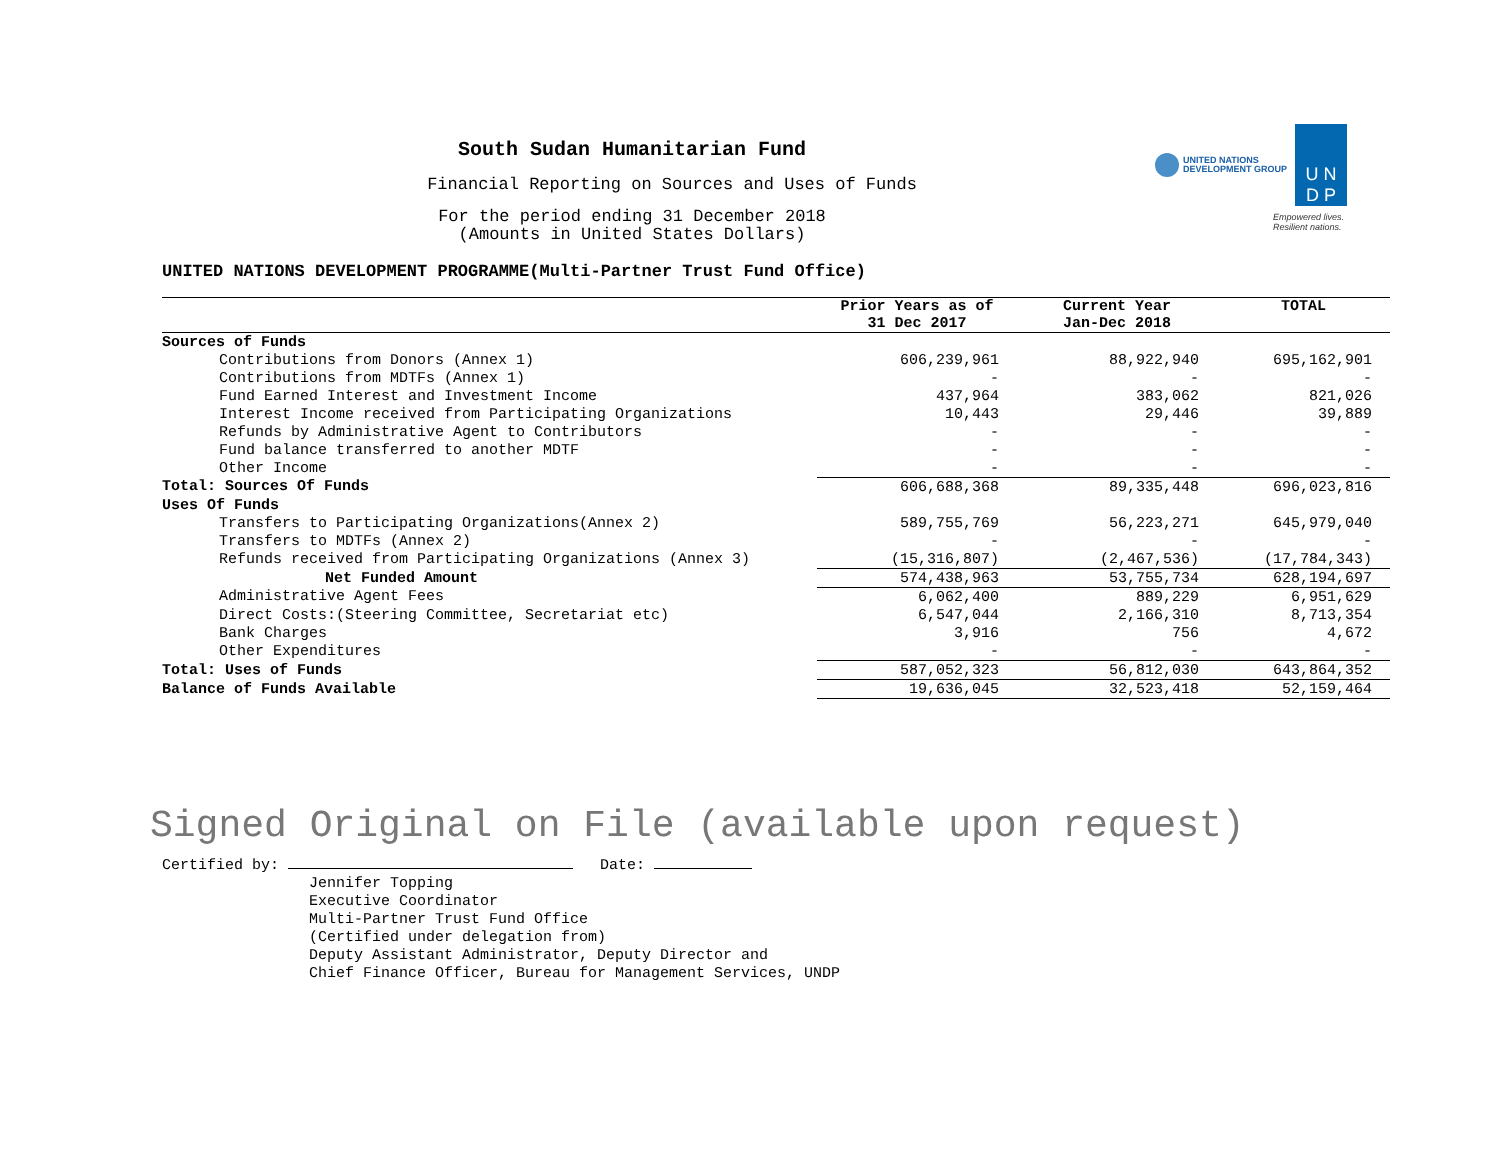UNITED NATIONS
DEVELOPMENT GROUP
U N
D P
Empowered lives.
Resilient nations.
South Sudan Humanitarian Fund
Financial Reporting on Sources and Uses of Funds
For the period ending 31 December 2018
(Amounts in United States Dollars)
UNITED NATIONS DEVELOPMENT PROGRAMME(Multi-Partner Trust Fund Office)
| | Prior Years as of 31 Dec 2017 | Current Year Jan-Dec 2018 | TOTAL |
| --- | --- | --- | --- |
| Sources of Funds | | | |
| Contributions from Donors (Annex 1) | 606,239,961 | 88,922,940 | 695,162,901 |
| Contributions from MDTFs (Annex 1) | - | - | - |
| Fund Earned Interest and Investment Income | 437,964 | 383,062 | 821,026 |
| Interest Income received from Participating Organizations | 10,443 | 29,446 | 39,889 |
| Refunds by Administrative Agent to Contributors | - | - | - |
| Fund balance transferred to another MDTF | - | - | - |
| Other Income | - | - | - |
| Total: Sources Of Funds | 606,688,368 | 89,335,448 | 696,023,816 |
| Uses Of Funds | | | |
| Transfers to Participating Organizations(Annex 2) | 589,755,769 | 56,223,271 | 645,979,040 |
| Transfers to MDTFs (Annex 2) | - | - | - |
| Refunds received from Participating Organizations (Annex 3) | (15,316,807) | (2,467,536) | (17,784,343) |
| Net Funded Amount | 574,438,963 | 53,755,734 | 628,194,697 |
| Administrative Agent Fees | 6,062,400 | 889,229 | 6,951,629 |
| Direct Costs:(Steering Committee, Secretariat etc) | 6,547,044 | 2,166,310 | 8,713,354 |
| Bank Charges | 3,916 | 756 | 4,672 |
| Other Expenditures | - | - | - |
| Total: Uses of Funds | 587,052,323 | 56,812,030 | 643,864,352 |
| Balance of Funds Available | 19,636,045 | 32,523,418 | 52,159,464 |
Signed Original on File (available upon request)
Certified by: Date:
Jennifer Topping
Executive Coordinator
Multi-Partner Trust Fund Office
(Certified under delegation from)
Deputy Assistant Administrator, Deputy Director and
Chief Finance Officer, Bureau for Management Services, UNDP